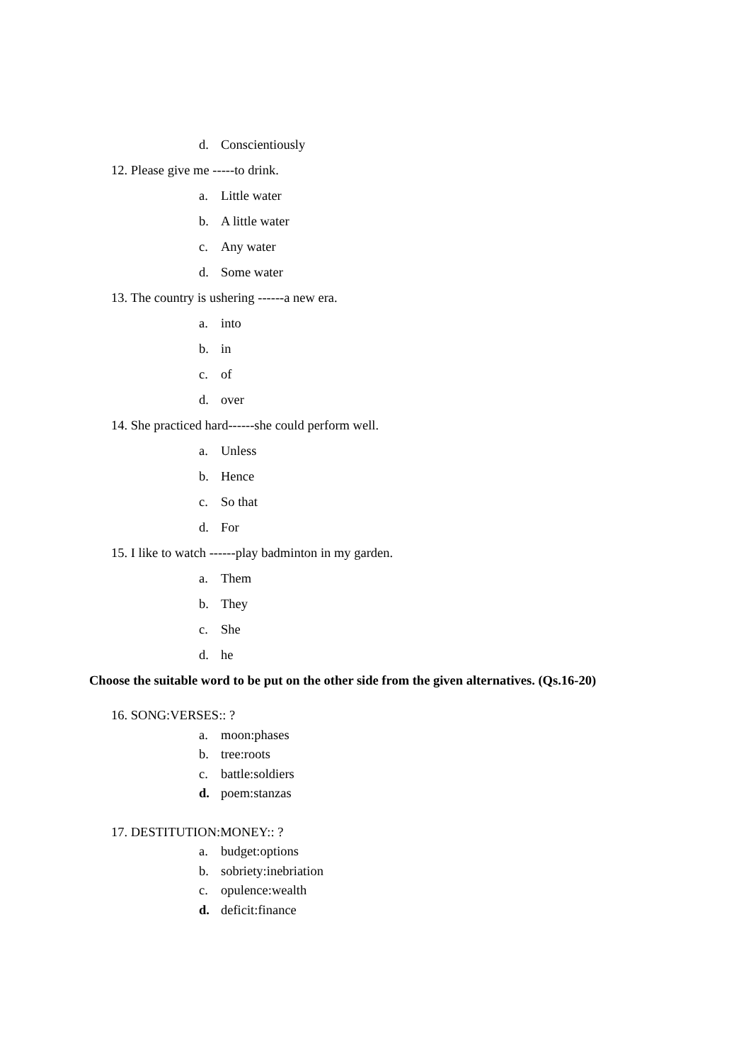d. Conscientiously
12. Please give me -----to drink.
a. Little water
b. A little water
c. Any water
d. Some water
13. The country is ushering ------a new era.
a. into
b. in
c. of
d. over
14. She practiced hard------she could perform well.
a. Unless
b. Hence
c. So that
d. For
15. I like to watch ------play badminton in my garden.
a. Them
b. They
c. She
d. he
Choose the suitable word to be put on the other side from the given alternatives. (Qs.16-20)
16. SONG:VERSES:: ?
a. moon:phases
b. tree:roots
c. battle:soldiers
d. poem:stanzas
17. DESTITUTION:MONEY:: ?
a. budget:options
b. sobriety:inebriation
c. opulence:wealth
d. deficit:finance